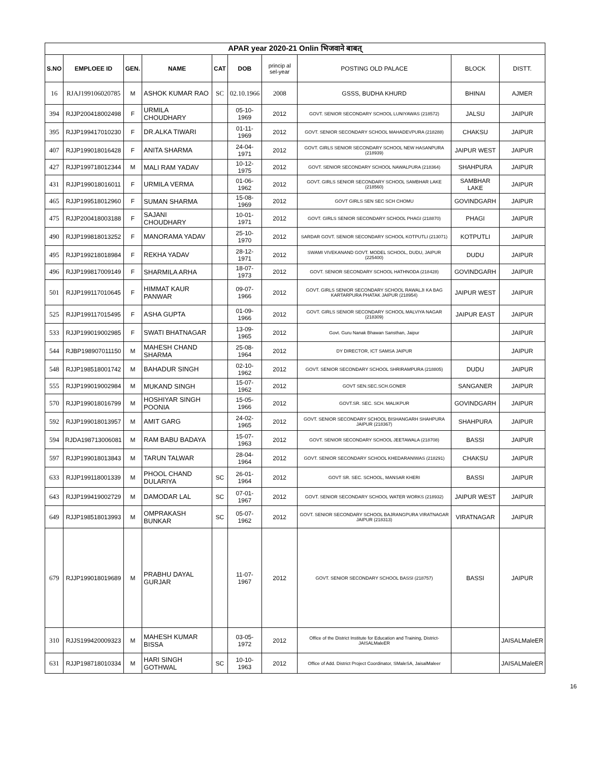| APAR year 2020-21 Onlin भिजवाने बाबत् | | | | | | | | | |
| S.NO | EMPLOEE ID | GEN. | NAME | CAT | DOB | princip al sel-year | POSTING OLD PALACE | BLOCK | DISTT. |
| 16 | RJAJ199106020785 | M | ASHOK KUMAR RAO | SC | 02.10.1966 | 2008 | GSSS, BUDHA KHURD | BHINAI | AJMER |
| 394 | RJJP200418002498 | F | URMILA CHOUDHARY | | 05-10-1969 | 2012 | GOVT. SENIOR SECONDARY SCHOOL LUNIYAWAS (218572) | JALSU | JAIPUR |
| 395 | RJJP199417010230 | F | DR.ALKA TIWARI | | 01-11-1969 | 2012 | GOVT. SENIOR SECONDARY SCHOOL MAHADEVPURA (218288) | CHAKSU | JAIPUR |
| 407 | RJJP199018016428 | F | ANITA SHARMA | | 24-04-1971 | 2012 | GOVT. GIRLS SENIOR SECONDARY SCHOOL NEW HASANPURA (218939) | JAIPUR WEST | JAIPUR |
| 427 | RJJP199718012344 | M | MALI RAM YADAV | | 10-12-1975 | 2012 | GOVT. SENIOR SECONDARY SCHOOL NAWALPURA (218364) | SHAHPURA | JAIPUR |
| 431 | RJJP199018016011 | F | URMILA VERMA | | 01-06-1962 | 2012 | GOVT. GIRLS SENIOR SECONDARY SCHOOL SAMBHAR LAKE (218560) | SAMBHAR LAKE | JAIPUR |
| 465 | RJJP199518012960 | F | SUMAN SHARMA | | 15-08-1969 | 2012 | GOVT GIRLS SEN SEC SCH CHOMU | GOVINDGARH | JAIPUR |
| 475 | RJJP200418003188 | F | SAJANI CHOUDHARY | | 10-01-1971 | 2012 | GOVT. GIRLS SENIOR SECONDARY SCHOOL PHAGI (218870) | PHAGI | JAIPUR |
| 490 | RJJP199818013252 | F | MANORAMA YADAV | | 25-10-1970 | 2012 | SARDAR GOVT. SENIOR SECONDARY SCHOOL KOTPUTLI (213071) | KOTPUTLI | JAIPUR |
| 495 | RJJP199218018984 | F | REKHA YADAV | | 28-12-1971 | 2012 | SWAMI VIVEKANAND GOVT. MODEL SCHOOL, DUDU, JAIPUR (225400) | DUDU | JAIPUR |
| 496 | RJJP199817009149 | F | SHARMILA ARHA | | 18-07-1973 | 2012 | GOVT. SENIOR SECONDARY SCHOOL HATHNODA (218428) | GOVINDGARH | JAIPUR |
| 501 | RJJP199117010645 | F | HIMMAT KAUR PANWAR | | 09-07-1966 | 2012 | GOVT. GIRLS SENIOR SECONDARY SCHOOL RAWALJI KA BAG KARTARPURA PHATAK JAIPUR (218954) | JAIPUR WEST | JAIPUR |
| 525 | RJJP199117015495 | F | ASHA GUPTA | | 01-09-1966 | 2012 | GOVT. GIRLS SENIOR SECONDARY SCHOOL MALVIYA NAGAR (218309) | JAIPUR EAST | JAIPUR |
| 533 | RJJP199019002985 | F | SWATI BHATNAGAR | | 13-09-1965 | 2012 | Govt. Guru Nanak Bhawan Sansthan, Jaipur | | JAIPUR |
| 544 | RJBP198907011150 | M | MAHESH CHAND SHARMA | | 25-08-1964 | 2012 | DY DIRECTOR, ICT SAMSA JAIPUR | | JAIPUR |
| 548 | RJJP198518001742 | M | BAHADUR SINGH | | 02-10-1962 | 2012 | GOVT. SENIOR SECONDARY SCHOOL SHRIRAMPURA (218805) | DUDU | JAIPUR |
| 555 | RJJP199019002984 | M | MUKAND SINGH | | 15-07-1962 | 2012 | GOVT SEN.SEC.SCH.GONER | SANGANER | JAIPUR |
| 570 | RJJP199018016799 | M | HOSHIYAR SINGH POONIA | | 15-05-1966 | 2012 | GOVT.SR. SEC. SCH. MALIKPUR | GOVINDGARH | JAIPUR |
| 592 | RJJP199018013957 | M | AMIT GARG | | 24-02-1965 | 2012 | GOVT. SENIOR SECONDARY SCHOOL BISHANGARH SHAHPURA JAIPUR (218367) | SHAHPURA | JAIPUR |
| 594 | RJDA198713006081 | M | RAM BABU BADAYA | | 15-07-1963 | 2012 | GOVT. SENIOR SECONDARY SCHOOL JEETAWALA (218708) | BASSI | JAIPUR |
| 597 | RJJP199018013843 | M | TARUN TALWAR | | 28-04-1964 | 2012 | GOVT. SENIOR SECONDARY SCHOOL KHEDARANIWAS (218291) | CHAKSU | JAIPUR |
| 633 | RJJP199118001339 | M | PHOOL CHAND DULARIYA | SC | 26-01-1964 | 2012 | GOVT SR. SEC. SCHOOL, MANSAR KHERI | BASSI | JAIPUR |
| 643 | RJJP199419002729 | M | DAMODAR LAL | SC | 07-01-1967 | 2012 | GOVT. SENIOR SECONDARY SCHOOL WATER WORKS (218932) | JAIPUR WEST | JAIPUR |
| 649 | RJJP198518013993 | M | OMPRAKASH BUNKAR | SC | 05-07-1962 | 2012 | GOVT. SENIOR SECONDARY SCHOOL BAJRANGPURA VIRATNAGAR JAIPUR (218313) | VIRATNAGAR | JAIPUR |
| 679 | RJJP199018019689 | M | PRABHU DAYAL GURJAR | | 11-07-1967 | 2012 | GOVT. SENIOR SECONDARY SCHOOL BASSI (218757) | BASSI | JAIPUR |
| 310 | RJJS199420009323 | M | MAHESH KUMAR BISSA | | 03-05-1972 | 2012 | Office of the District Institute for Education and Training, District-JAISALMaleER | | JAISALMaleER |
| 631 | RJJP198718010334 | M | HARI SINGH GOTHWAL | SC | 10-10-1963 | 2012 | Office of Add. District Project Coordinator, SMaleSA, JaisalMaleer | | JAISALMaleER |
16